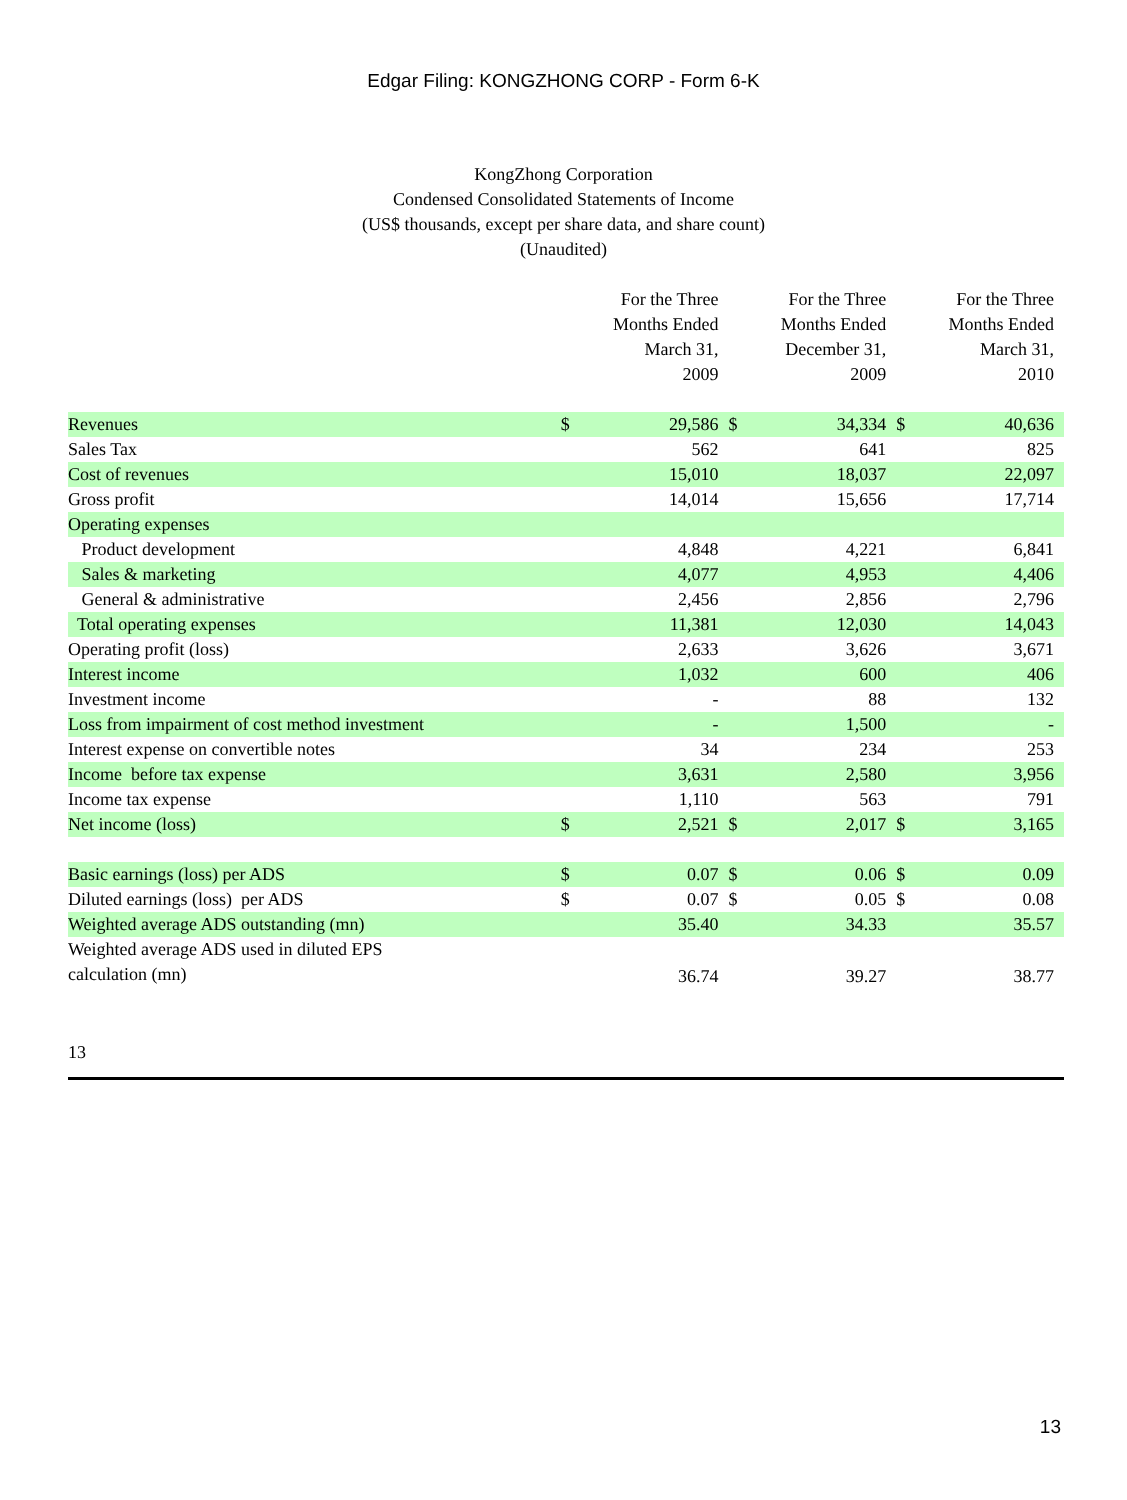Edgar Filing: KONGZHONG CORP - Form 6-K
KongZhong Corporation
Condensed Consolidated Statements of Income
(US$ thousands, except per share data, and share count)
(Unaudited)
| | | For the Three Months Ended March 31, 2009 | | For the Three Months Ended December 31, 2009 | | For the Three Months Ended March 31, 2010 |
| --- | --- | --- | --- | --- | --- | --- |
| Revenues | $ | 29,586 | $ | 34,334 | $ | 40,636 |
| Sales Tax | | 562 | | 641 | | 825 |
| Cost of revenues | | 15,010 | | 18,037 | | 22,097 |
| Gross profit | | 14,014 | | 15,656 | | 17,714 |
| Operating expenses | | | | | | |
| Product development | | 4,848 | | 4,221 | | 6,841 |
| Sales & marketing | | 4,077 | | 4,953 | | 4,406 |
| General & administrative | | 2,456 | | 2,856 | | 2,796 |
| Total operating expenses | | 11,381 | | 12,030 | | 14,043 |
| Operating profit (loss) | | 2,633 | | 3,626 | | 3,671 |
| Interest income | | 1,032 | | 600 | | 406 |
| Investment income | | - | | 88 | | 132 |
| Loss from impairment of cost method investment | | - | | 1,500 | | - |
| Interest expense on convertible notes | | 34 | | 234 | | 253 |
| Income before tax expense | | 3,631 | | 2,580 | | 3,956 |
| Income tax expense | | 1,110 | | 563 | | 791 |
| Net income (loss) | $ | 2,521 | $ | 2,017 | $ | 3,165 |
| Basic earnings (loss) per ADS | $ | 0.07 | $ | 0.06 | $ | 0.09 |
| Diluted earnings (loss) per ADS | $ | 0.07 | $ | 0.05 | $ | 0.08 |
| Weighted average ADS outstanding (mn) | | 35.40 | | 34.33 | | 35.57 |
| Weighted average ADS used in diluted EPS calculation (mn) | | 36.74 | | 39.27 | | 38.77 |
13
13